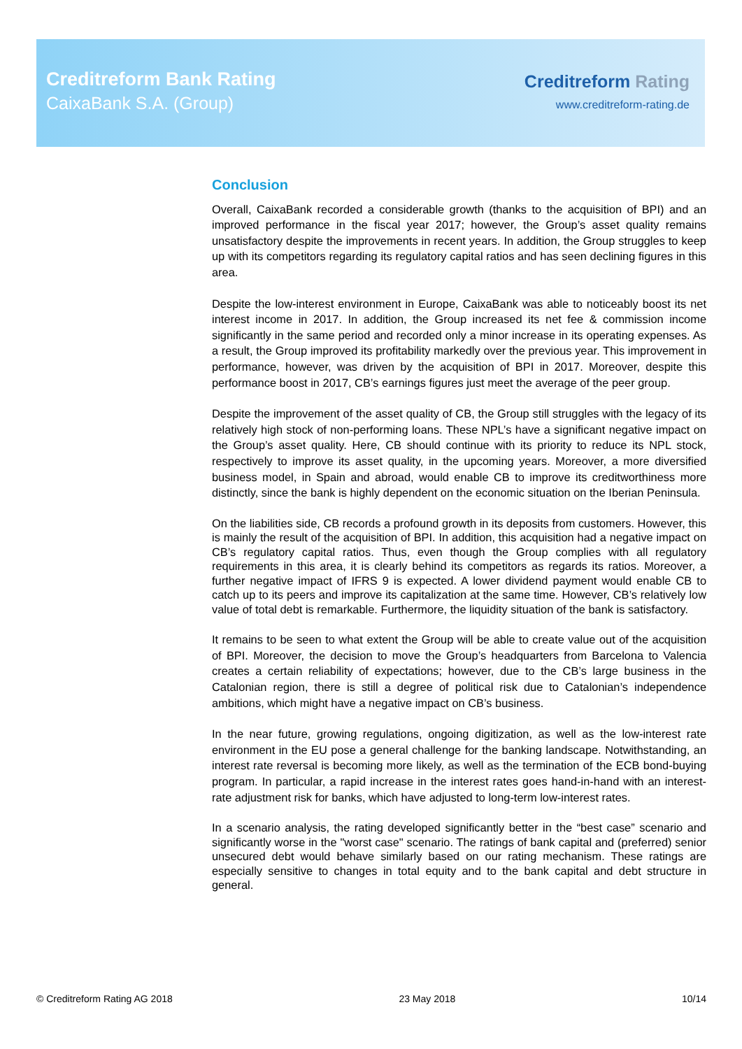Creditreform Bank Rating
CaixaBank S.A. (Group)
Creditreform Rating
www.creditreform-rating.de
Conclusion
Overall, CaixaBank recorded a considerable growth (thanks to the acquisition of BPI) and an improved performance in the fiscal year 2017; however, the Group’s asset quality remains unsatisfactory despite the improvements in recent years. In addition, the Group struggles to keep up with its competitors regarding its regulatory capital ratios and has seen declining figures in this area.
Despite the low-interest environment in Europe, CaixaBank was able to noticeably boost its net interest income in 2017. In addition, the Group increased its net fee & commission income significantly in the same period and recorded only a minor increase in its operating expenses. As a result, the Group improved its profitability markedly over the previous year. This improvement in performance, however, was driven by the acquisition of BPI in 2017. Moreover, despite this performance boost in 2017, CB’s earnings figures just meet the average of the peer group.
Despite the improvement of the asset quality of CB, the Group still struggles with the legacy of its relatively high stock of non-performing loans. These NPL’s have a significant negative impact on the Group’s asset quality. Here, CB should continue with its priority to reduce its NPL stock, respectively to improve its asset quality, in the upcoming years. Moreover, a more diversified business model, in Spain and abroad, would enable CB to improve its creditworthiness more distinctly, since the bank is highly dependent on the economic situation on the Iberian Peninsula.
On the liabilities side, CB records a profound growth in its deposits from customers. However, this is mainly the result of the acquisition of BPI. In addition, this acquisition had a negative impact on CB’s regulatory capital ratios. Thus, even though the Group complies with all regulatory requirements in this area, it is clearly behind its competitors as regards its ratios. Moreover, a further negative impact of IFRS 9 is expected. A lower dividend payment would enable CB to catch up to its peers and improve its capitalization at the same time. However, CB’s relatively low value of total debt is remarkable. Furthermore, the liquidity situation of the bank is satisfactory.
It remains to be seen to what extent the Group will be able to create value out of the acquisition of BPI. Moreover, the decision to move the Group’s headquarters from Barcelona to Valencia creates a certain reliability of expectations; however, due to the CB’s large business in the Catalonian region, there is still a degree of political risk due to Catalonian’s independence ambitions, which might have a negative impact on CB’s business.
In the near future, growing regulations, ongoing digitization, as well as the low-interest rate environment in the EU pose a general challenge for the banking landscape. Notwithstanding, an interest rate reversal is becoming more likely, as well as the termination of the ECB bond-buying program. In particular, a rapid increase in the interest rates goes hand-in-hand with an interest-rate adjustment risk for banks, which have adjusted to long-term low-interest rates.
In a scenario analysis, the rating developed significantly better in the “best case” scenario and significantly worse in the "worst case" scenario. The ratings of bank capital and (preferred) senior unsecured debt would behave similarly based on our rating mechanism. These ratings are especially sensitive to changes in total equity and to the bank capital and debt structure in general.
© Creditreform Rating AG 2018 23 May 2018 10/14